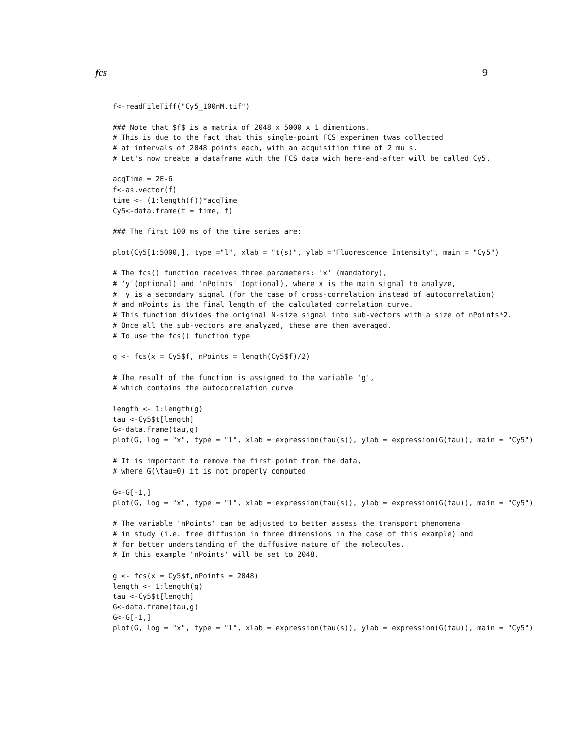fcs 9
f<-readFileTiff("Cy5_100nM.tif")

### Note that $f$ is a matrix of 2048 x 5000 x 1 dimentions.
# This is due to the fact that this single-point FCS experimen twas collected
# at intervals of 2048 points each, with an acquisition time of 2 mu s.
# Let's now create a dataframe with the FCS data wich here-and-after will be called Cy5.

acqTime = 2E-6
f<-as.vector(f)
time <- (1:length(f))*acqTime
Cy5<-data.frame(t = time, f)

### The first 100 ms of the time series are:

plot(Cy5[1:5000,], type ="l", xlab = "t(s)", ylab ="Fluorescence Intensity", main = "Cy5")

# The fcs() function receives three parameters: 'x' (mandatory),
# 'y'(optional) and 'nPoints' (optional), where x is the main signal to analyze,
#  y is a secondary signal (for the case of cross-correlation instead of autocorrelation)
# and nPoints is the final length of the calculated correlation curve.
# This function divides the original N-size signal into sub-vectors with a size of nPoints*2.
# Once all the sub-vectors are analyzed, these are then averaged.
# To use the fcs() function type

g <- fcs(x = Cy5$f, nPoints = length(Cy5$f)/2)

# The result of the function is assigned to the variable 'g',
# which contains the autocorrelation curve

length <- 1:length(g)
tau <-Cy5$t[length]
G<-data.frame(tau,g)
plot(G, log = "x", type = "l", xlab = expression(tau(s)), ylab = expression(G(tau)), main = "Cy5")

# It is important to remove the first point from the data,
# where G(\tau=0) it is not properly computed

G<-G[-1,]
plot(G, log = "x", type = "l", xlab = expression(tau(s)), ylab = expression(G(tau)), main = "Cy5")

# The variable 'nPoints' can be adjusted to better assess the transport phenomena
# in study (i.e. free diffusion in three dimensions in the case of this example) and
# for better understanding of the diffusive nature of the molecules.
# In this example 'nPoints' will be set to 2048.

g <- fcs(x = Cy5$f,nPoints = 2048)
length <- 1:length(g)
tau <-Cy5$t[length]
G<-data.frame(tau,g)
G<-G[-1,]
plot(G, log = "x", type = "l", xlab = expression(tau(s)), ylab = expression(G(tau)), main = "Cy5")